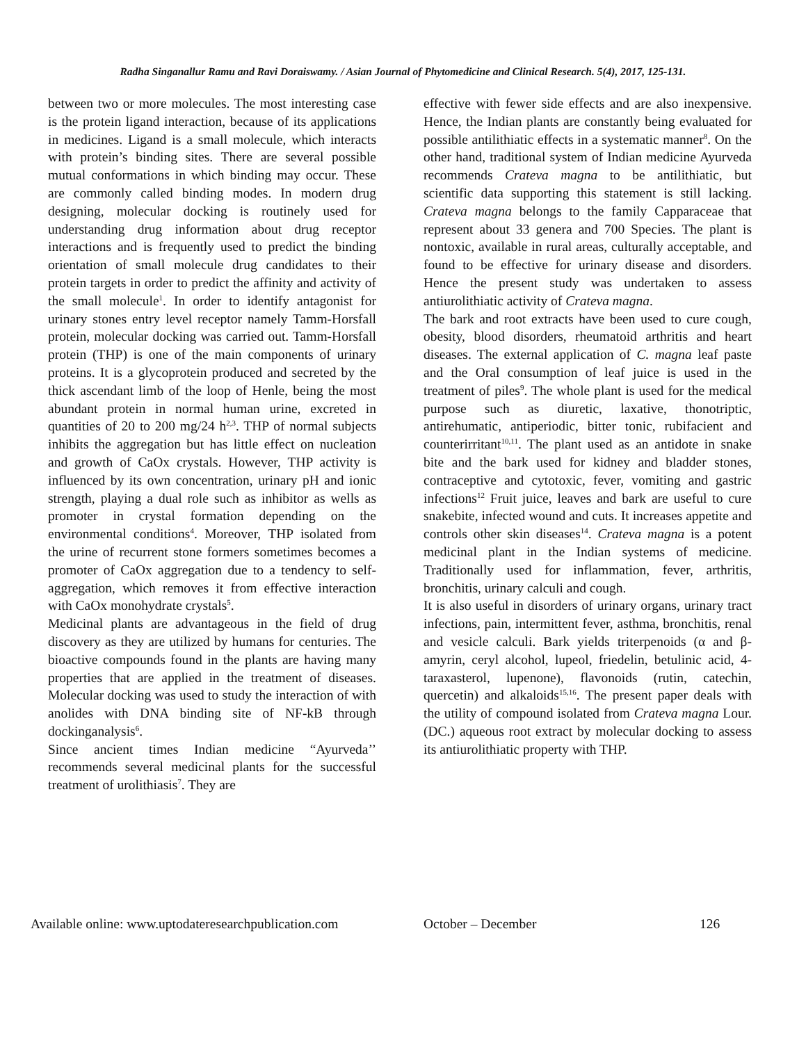Radha Singanallur Ramu and Ravi Doraiswamy. / Asian Journal of Phytomedicine and Clinical Research. 5(4), 2017, 125-131.
between two or more molecules. The most interesting case is the protein ligand interaction, because of its applications in medicines. Ligand is a small molecule, which interacts with protein’s binding sites. There are several possible mutual conformations in which binding may occur. These are commonly called binding modes. In modern drug designing, molecular docking is routinely used for understanding drug information about drug receptor interactions and is frequently used to predict the binding orientation of small molecule drug candidates to their protein targets in order to predict the affinity and activity of the small molecule<sup>1</sup>. In order to identify antagonist for urinary stones entry level receptor namely Tamm-Horsfall protein, molecular docking was carried out. Tamm-Horsfall protein (THP) is one of the main components of urinary proteins. It is a glycoprotein produced and secreted by the thick ascendant limb of the loop of Henle, being the most abundant protein in normal human urine, excreted in quantities of 20 to 200 mg/24 h<sup>2,3</sup>. THP of normal subjects inhibits the aggregation but has little effect on nucleation and growth of CaOx crystals. However, THP activity is influenced by its own concentration, urinary pH and ionic strength, playing a dual role such as inhibitor as wells as promoter in crystal formation depending on the environmental conditions<sup>4</sup>. Moreover, THP isolated from the urine of recurrent stone formers sometimes becomes a promoter of CaOx aggregation due to a tendency to self-aggregation, which removes it from effective interaction with CaOx monohydrate crystals<sup>5</sup>.
Medicinal plants are advantageous in the field of drug discovery as they are utilized by humans for centuries. The bioactive compounds found in the plants are having many properties that are applied in the treatment of diseases. Molecular docking was used to study the interaction of with anolides with DNA binding site of NF-kB through dockinganalysis<sup>6</sup>.
Since ancient times Indian medicine “Ayurveda’’ recommends several medicinal plants for the successful treatment of urolithiasis<sup>7</sup>. They are
effective with fewer side effects and are also inexpensive. Hence, the Indian plants are constantly being evaluated for possible antilithiatic effects in a systematic manner<sup>8</sup>. On the other hand, traditional system of Indian medicine Ayurveda recommends Crateva magna to be antilithiatic, but scientific data supporting this statement is still lacking. Crateva magna belongs to the family Capparaceae that represent about 33 genera and 700 Species. The plant is nontoxic, available in rural areas, culturally acceptable, and found to be effective for urinary disease and disorders. Hence the present study was undertaken to assess antiurolithiatic activity of Crateva magna.
The bark and root extracts have been used to cure cough, obesity, blood disorders, rheumatoid arthritis and heart diseases. The external application of C. magna leaf paste and the Oral consumption of leaf juice is used in the treatment of piles<sup>9</sup>. The whole plant is used for the medical purpose such as diuretic, laxative, thonotriptic, antirehumatic, antiperiodic, bitter tonic, rubifacient and counterirritant<sup>10,11</sup>. The plant used as an antidote in snake bite and the bark used for kidney and bladder stones, contraceptive and cytotoxic, fever, vomiting and gastric infections<sup>12</sup> Fruit juice, leaves and bark are useful to cure snakebite, infected wound and cuts. It increases appetite and controls other skin diseases<sup>14</sup>. Crateva magna is a potent medicinal plant in the Indian systems of medicine. Traditionally used for inflammation, fever, arthritis, bronchitis, urinary calculi and cough.
It is also useful in disorders of urinary organs, urinary tract infections, pain, intermittent fever, asthma, bronchitis, renal and vesicle calculi. Bark yields triterpenoids (α and β- amyrin, ceryl alcohol, lupeol, friedelin, betulinic acid, 4-taraxasterol, lupenone), flavonoids (rutin, catechin, quercetin) and alkaloids<sup>15,16</sup>. The present paper deals with the utility of compound isolated from Crateva magna Lour. (DC.) aqueous root extract by molecular docking to assess its antiurolithiatic property with THP.
Available online: www.uptodateresearchpublication.com October – December 126